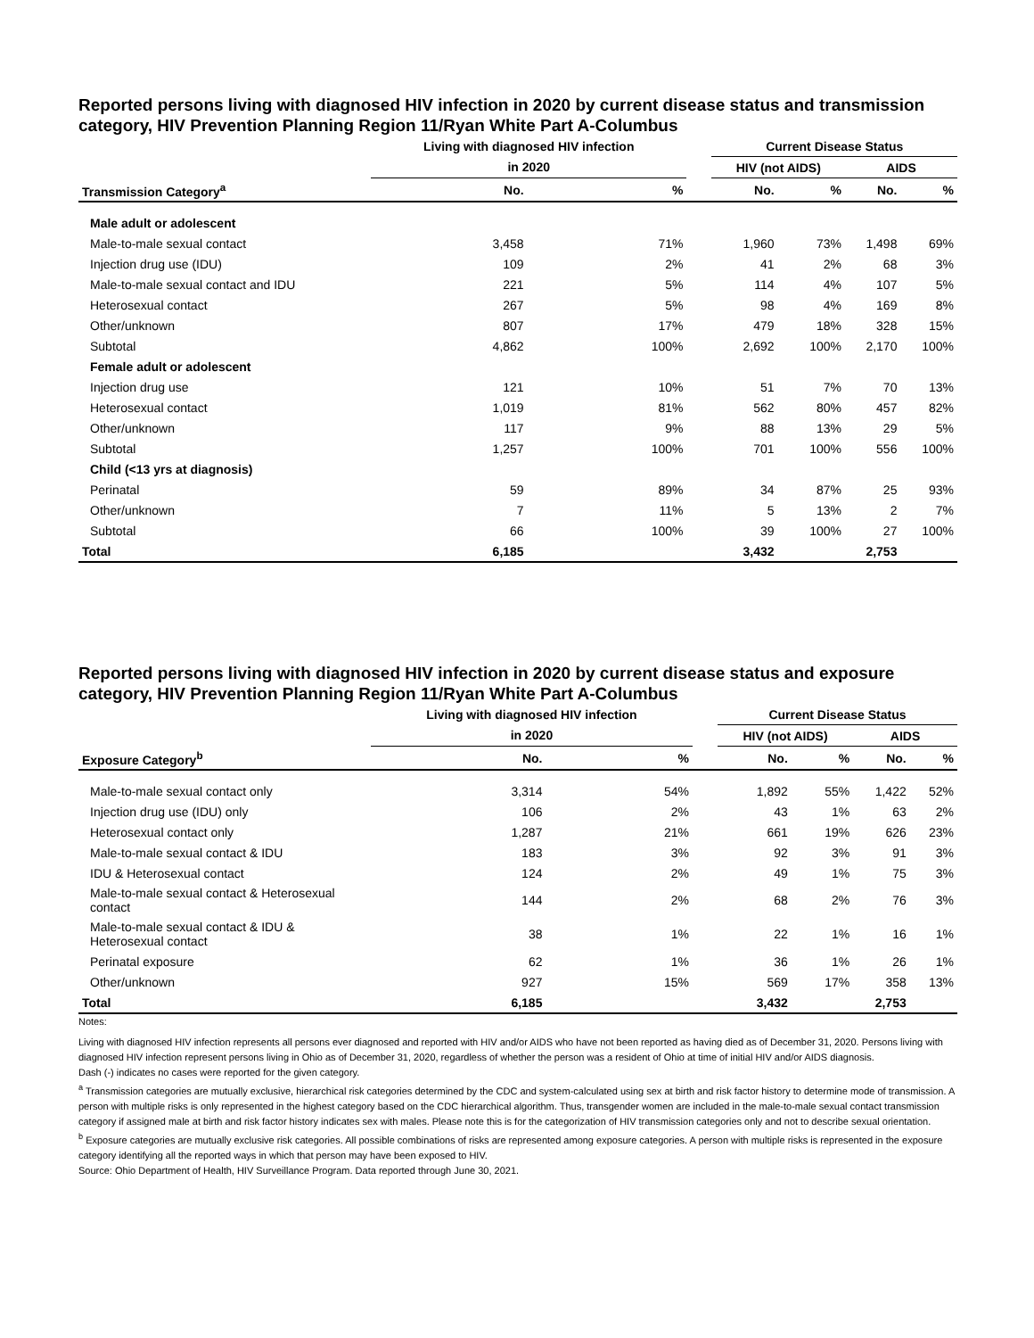Reported persons living with diagnosed HIV infection in 2020 by current disease status and transmission category, HIV Prevention Planning Region 11/Ryan White Part A-Columbus
| | Living with diagnosed HIV infection | | | Current Disease Status | | | |
| --- | --- | --- | --- | --- | --- | --- | --- |
| | in 2020 | | | HIV (not AIDS) | | AIDS | |
| Transmission Category<sup>a</sup> | No. | % | | No. | % | No. | % |
| Male adult or adolescent | | | | | | | |
| Male-to-male sexual contact | 3,458 | 71% | | 1,960 | 73% | 1,498 | 69% |
| Injection drug use (IDU) | 109 | 2% | | 41 | 2% | 68 | 3% |
| Male-to-male sexual contact and IDU | 221 | 5% | | 114 | 4% | 107 | 5% |
| Heterosexual contact | 267 | 5% | | 98 | 4% | 169 | 8% |
| Other/unknown | 807 | 17% | | 479 | 18% | 328 | 15% |
| Subtotal | 4,862 | 100% | | 2,692 | 100% | 2,170 | 100% |
| Female adult or adolescent | | | | | | | |
| Injection drug use | 121 | 10% | | 51 | 7% | 70 | 13% |
| Heterosexual contact | 1,019 | 81% | | 562 | 80% | 457 | 82% |
| Other/unknown | 117 | 9% | | 88 | 13% | 29 | 5% |
| Subtotal | 1,257 | 100% | | 701 | 100% | 556 | 100% |
| Child (<13 yrs at diagnosis) | | | | | | | |
| Perinatal | 59 | 89% | | 34 | 87% | 25 | 93% |
| Other/unknown | 7 | 11% | | 5 | 13% | 2 | 7% |
| Subtotal | 66 | 100% | | 39 | 100% | 27 | 100% |
| Total | 6,185 | | | 3,432 | | 2,753 | |
Reported persons living with diagnosed HIV infection in 2020 by current disease status and exposure category, HIV Prevention Planning Region 11/Ryan White Part A-Columbus
| | Living with diagnosed HIV infection | | | Current Disease Status | | | |
| --- | --- | --- | --- | --- | --- | --- | --- |
| | in 2020 | | | HIV (not AIDS) | | AIDS | |
| Exposure Category<sup>b</sup> | No. | % | | No. | % | No. | % |
| Male-to-male sexual contact only | 3,314 | 54% | | 1,892 | 55% | 1,422 | 52% |
| Injection drug use (IDU) only | 106 | 2% | | 43 | 1% | 63 | 2% |
| Heterosexual contact only | 1,287 | 21% | | 661 | 19% | 626 | 23% |
| Male-to-male sexual contact & IDU | 183 | 3% | | 92 | 3% | 91 | 3% |
| IDU & Heterosexual contact | 124 | 2% | | 49 | 1% | 75 | 3% |
| Male-to-male sexual contact & Heterosexual contact | 144 | 2% | | 68 | 2% | 76 | 3% |
| Male-to-male sexual contact & IDU & Heterosexual contact | 38 | 1% | | 22 | 1% | 16 | 1% |
| Perinatal exposure | 62 | 1% | | 36 | 1% | 26 | 1% |
| Other/unknown | 927 | 15% | | 569 | 17% | 358 | 13% |
| Total | 6,185 | | | 3,432 | | 2,753 | |
Notes:
Living with diagnosed HIV infection represents all persons ever diagnosed and reported with HIV and/or AIDS who have not been reported as having died as of December 31, 2020. Persons living with diagnosed HIV infection represent persons living in Ohio as of December 31, 2020, regardless of whether the person was a resident of Ohio at time of initial HIV and/or AIDS diagnosis.
Dash (-) indicates no cases were reported for the given category.
<sup>a</sup> Transmission categories are mutually exclusive, hierarchical risk categories determined by the CDC and system-calculated using sex at birth and risk factor history to determine mode of transmission. A person with multiple risks is only represented in the highest category based on the CDC hierarchical algorithm. Thus, transgender women are included in the male-to-male sexual contact transmission category if assigned male at birth and risk factor history indicates sex with males. Please note this is for the categorization of HIV transmission categories only and not to describe sexual orientation.
<sup>b</sup> Exposure categories are mutually exclusive risk categories. All possible combinations of risks are represented among exposure categories. A person with multiple risks is represented in the exposure category identifying all the reported ways in which that person may have been exposed to HIV.
Source: Ohio Department of Health, HIV Surveillance Program. Data reported through June 30, 2021.